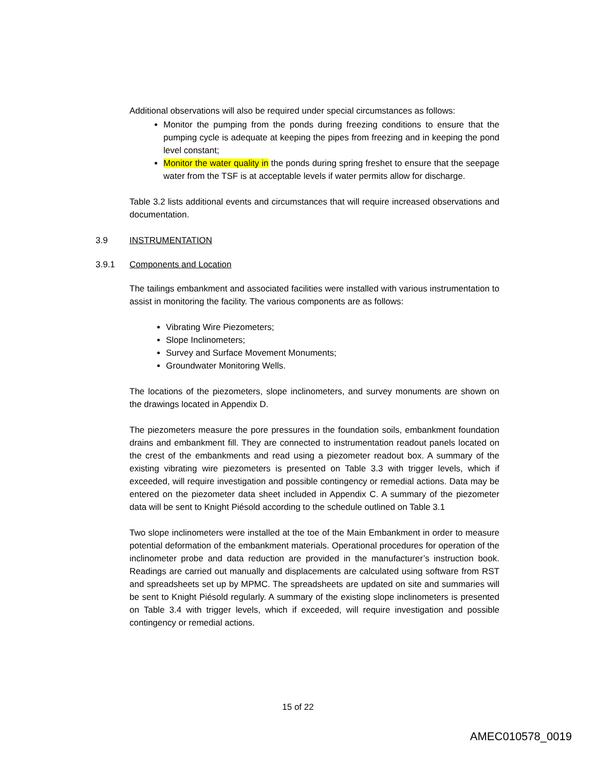Additional observations will also be required under special circumstances as follows:
Monitor the pumping from the ponds during freezing conditions to ensure that the pumping cycle is adequate at keeping the pipes from freezing and in keeping the pond level constant;
Monitor the water quality in the ponds during spring freshet to ensure that the seepage water from the TSF is at acceptable levels if water permits allow for discharge.
Table 3.2 lists additional events and circumstances that will require increased observations and documentation.
3.9 INSTRUMENTATION
3.9.1 Components and Location
The tailings embankment and associated facilities were installed with various instrumentation to assist in monitoring the facility. The various components are as follows:
Vibrating Wire Piezometers;
Slope Inclinometers;
Survey and Surface Movement Monuments;
Groundwater Monitoring Wells.
The locations of the piezometers, slope inclinometers, and survey monuments are shown on the drawings located in Appendix D.
The piezometers measure the pore pressures in the foundation soils, embankment foundation drains and embankment fill. They are connected to instrumentation readout panels located on the crest of the embankments and read using a piezometer readout box. A summary of the existing vibrating wire piezometers is presented on Table 3.3 with trigger levels, which if exceeded, will require investigation and possible contingency or remedial actions. Data may be entered on the piezometer data sheet included in Appendix C. A summary of the piezometer data will be sent to Knight Piésold according to the schedule outlined on Table 3.1
Two slope inclinometers were installed at the toe of the Main Embankment in order to measure potential deformation of the embankment materials. Operational procedures for operation of the inclinometer probe and data reduction are provided in the manufacturer’s instruction book. Readings are carried out manually and displacements are calculated using software from RST and spreadsheets set up by MPMC. The spreadsheets are updated on site and summaries will be sent to Knight Piésold regularly. A summary of the existing slope inclinometers is presented on Table 3.4 with trigger levels, which if exceeded, will require investigation and possible contingency or remedial actions.
15 of 22
AMEC010578_0019